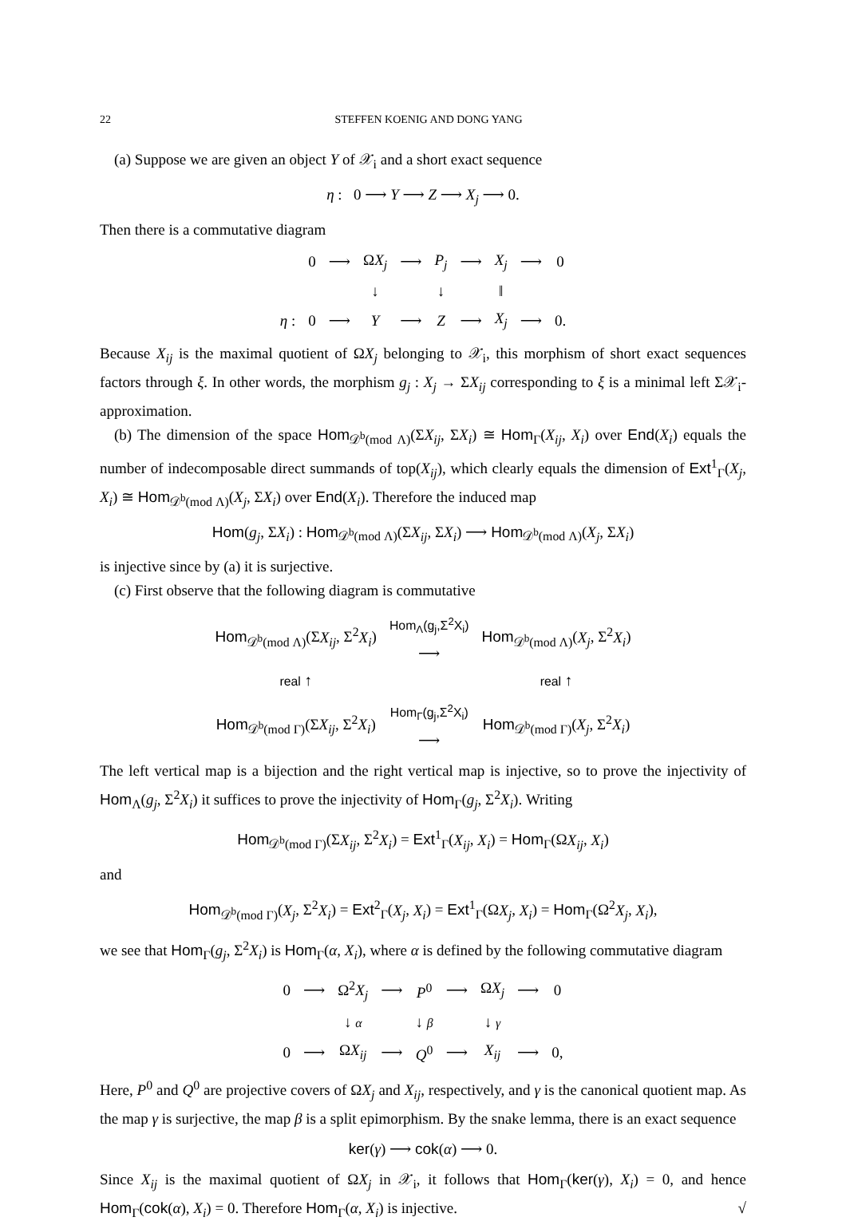22 STEFFEN KOENIG AND DONG YANG
(a) Suppose we are given an object Y of 𝒳<sub>i</sub> and a short exact sequence
η : 0 ⟶ Y ⟶ Z ⟶ X<sub>j</sub> ⟶ 0.
Then there is a commutative diagram
| | 0 | ⟶ | Ω X<sub>j</sub> | ⟶ | P<sub>j</sub> | ⟶ | X<sub>j</sub> | ⟶ | 0 |
| | | | ↓ | | ↓ | | ‖ | | |
| η : | 0 | ⟶ | Y | ⟶ | Z | ⟶ | X<sub>j</sub> | ⟶ | 0. |
Because X<sub>ij</sub> is the maximal quotient of ΩX<sub>j</sub> belonging to 𝒳<sub>i</sub>, this morphism of short exact sequences factors through ξ. In other words, the morphism g<sub>j</sub> : X<sub>j</sub> → ΣX<sub>ij</sub> corresponding to ξ is a minimal left Σ𝒳<sub>i</sub>-approximation.
(b) The dimension of the space Hom<sub>𝒟<sup>b</sup>(mod Λ)</sub>(ΣX<sub>ij</sub>, ΣX<sub>i</sub>) ≅ Hom<sub>Γ</sub>(X<sub>ij</sub>, X<sub>i</sub>) over End(X<sub>i</sub>) equals the number of indecomposable direct summands of top(X<sub>ij</sub>), which clearly equals the dimension of Ext<sup>1</sup><sub>Γ</sub>(X<sub>j</sub>, X<sub>i</sub>) ≅ Hom<sub>𝒟<sup>b</sup>(mod Λ)</sub>(X<sub>j</sub>, ΣX<sub>i</sub>) over End(X<sub>i</sub>). Therefore the induced map
Hom(g<sub>j</sub>, ΣX<sub>i</sub>) : Hom<sub>𝒟<sup>b</sup>(mod Λ)</sub>(ΣX<sub>ij</sub>, ΣX<sub>i</sub>) ⟶ Hom<sub>𝒟<sup>b</sup>(mod Λ)</sub>(X<sub>j</sub>, ΣX<sub>i</sub>)
is injective since by (a) it is surjective.
(c) First observe that the following diagram is commutative
| Hom<sub>𝒟<sup>b</sup>(mod Λ)</sub>(Σ X<sub>ij</sub> , Σ<sup>2</sup> X<sub>i</sub> ) | Hom<sub>Λ</sub>(g<sub>j</sub>,Σ<sup>2</sup>X<sub>i</sub>) ⟶ | Hom<sub>𝒟<sup>b</sup>(mod Λ)</sub>( X<sub>j</sub> , Σ<sup>2</sup> X<sub>i</sub> ) |
| real ↑ | | real ↑ |
| Hom<sub>𝒟<sup>b</sup>(mod Γ)</sub>(Σ X<sub>ij</sub> , Σ<sup>2</sup> X<sub>i</sub> ) | Hom<sub>Γ</sub>(g<sub>j</sub>,Σ<sup>2</sup>X<sub>i</sub>) ⟶ | Hom<sub>𝒟<sup>b</sup>(mod Γ)</sub>( X<sub>j</sub> , Σ<sup>2</sup> X<sub>i</sub> ) |
The left vertical map is a bijection and the right vertical map is injective, so to prove the injectivity of Hom<sub>Λ</sub>(g<sub>j</sub>, Σ<sup>2</sup>X<sub>i</sub>) it suffices to prove the injectivity of Hom<sub>Γ</sub>(g<sub>j</sub>, Σ<sup>2</sup>X<sub>i</sub>). Writing
Hom<sub>𝒟<sup>b</sup>(mod Γ)</sub>(ΣX<sub>ij</sub>, Σ<sup>2</sup>X<sub>i</sub>) = Ext<sup>1</sup><sub>Γ</sub>(X<sub>ij</sub>, X<sub>i</sub>) = Hom<sub>Γ</sub>(ΩX<sub>ij</sub>, X<sub>i</sub>)
and
Hom<sub>𝒟<sup>b</sup>(mod Γ)</sub>(X<sub>j</sub>, Σ<sup>2</sup>X<sub>i</sub>) = Ext<sup>2</sup><sub>Γ</sub>(X<sub>j</sub>, X<sub>i</sub>) = Ext<sup>1</sup><sub>Γ</sub>(ΩX<sub>j</sub>, X<sub>i</sub>) = Hom<sub>Γ</sub>(Ω<sup>2</sup>X<sub>j</sub>, X<sub>i</sub>),
we see that Hom<sub>Γ</sub>(g<sub>j</sub>, Σ<sup>2</sup>X<sub>i</sub>) is Hom<sub>Γ</sub>(α, X<sub>i</sub>), where α is defined by the following commutative diagram
| 0 | ⟶ | Ω<sup>2</sup> X<sub>j</sub> | ⟶ | P<sup>0</sup> | ⟶ | Ω X<sub>j</sub> | ⟶ | 0 |
| | | ↓ α | | ↓ β | | ↓ γ | | |
| 0 | ⟶ | Ω X<sub>ij</sub> | ⟶ | Q<sup>0</sup> | ⟶ | X<sub>ij</sub> | ⟶ | 0, |
Here, P<sup>0</sup> and Q<sup>0</sup> are projective covers of ΩX<sub>j</sub> and X<sub>ij</sub>, respectively, and γ is the canonical quotient map. As the map γ is surjective, the map β is a split epimorphism. By the snake lemma, there is an exact sequence
ker(γ) ⟶ cok(α) ⟶ 0.
Since X<sub>ij</sub> is the maximal quotient of ΩX<sub>j</sub> in 𝒳<sub>i</sub>, it follows that Hom<sub>Γ</sub>(ker(γ), X<sub>i</sub>) = 0, and hence Hom<sub>Γ</sub>(cok(α), X<sub>i</sub>) = 0. Therefore Hom<sub>Γ</sub>(α, X<sub>i</sub>) is injective. √